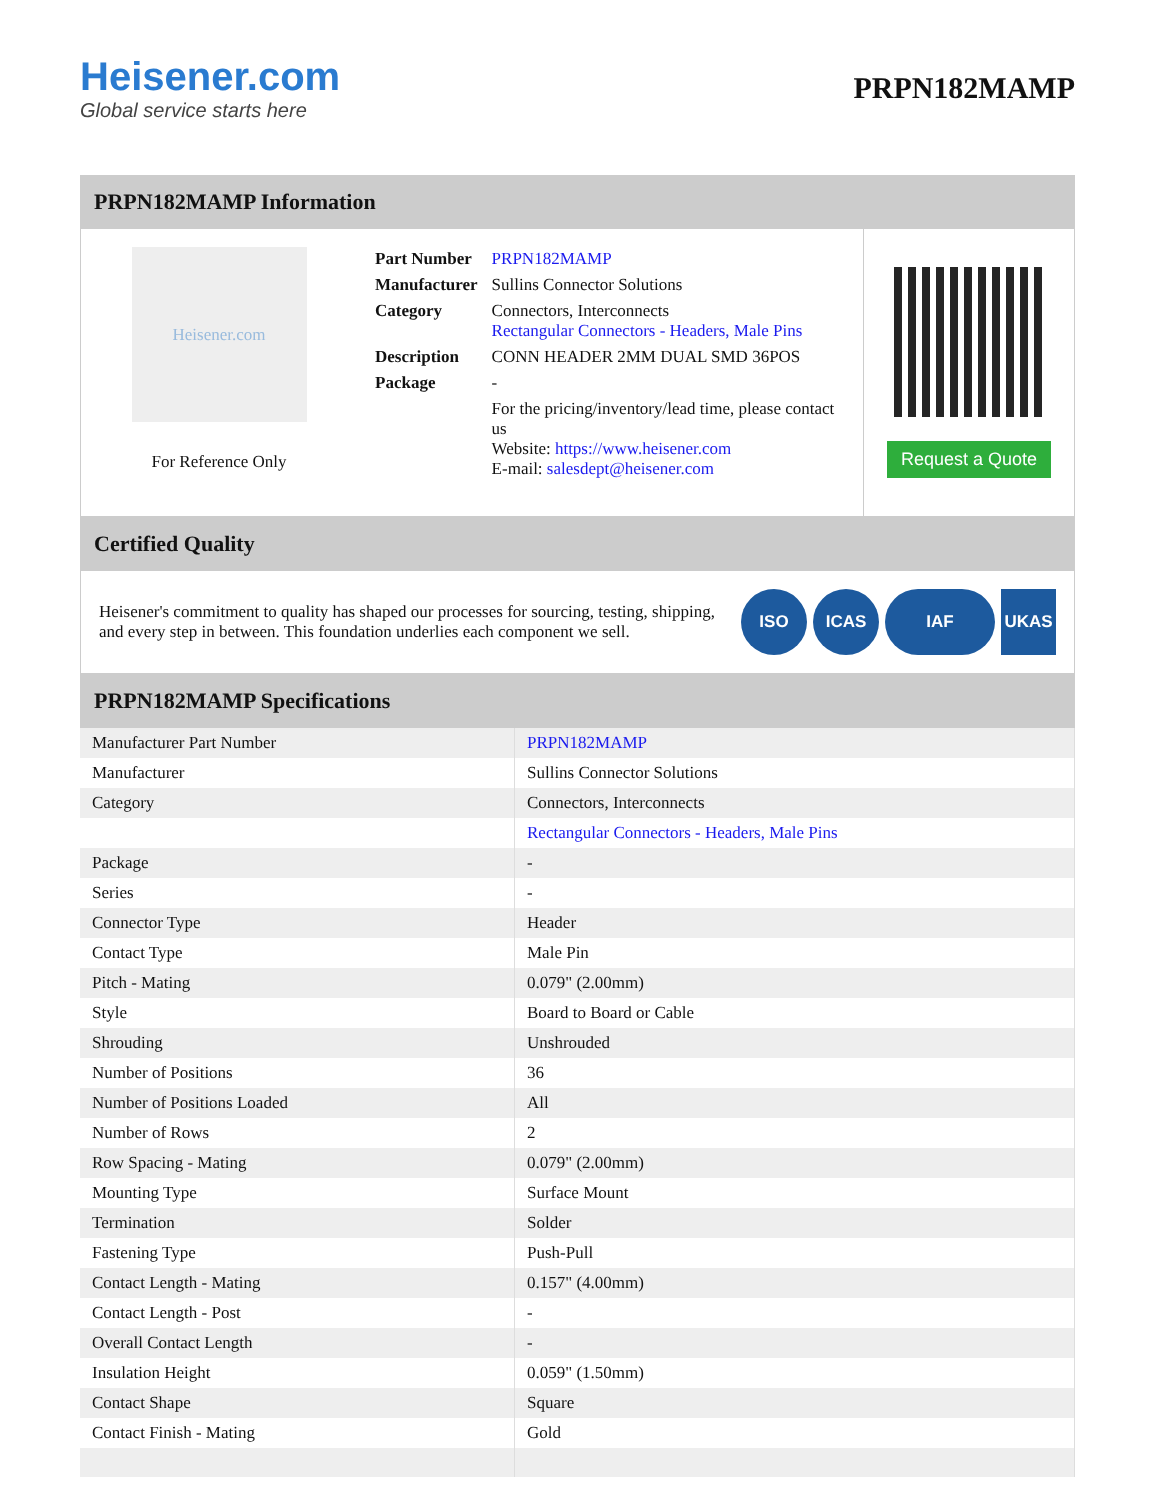Heisener.com
Global service starts here
PRPN182MAMP
PRPN182MAMP Information
Heisener.com
For Reference Only
| Part Number | PRPN182MAMP |
| Manufacturer | Sullins Connector Solutions |
| Category | Connectors, Interconnects Rectangular Connectors - Headers, Male Pins |
| Description | CONN HEADER 2MM DUAL SMD 36POS |
| Package | - |
| | For the pricing/inventory/lead time, please contact us Website: https://www.heisener.com E-mail: salesdept@heisener.com |
Request a Quote
Certified Quality
Heisener's commitment to quality has shaped our processes for sourcing, testing, shipping, and every step in between. This foundation underlies each component we sell.
ISO ICAS IAF UKAS
PRPN182MAMP Specifications
| Manufacturer Part Number | PRPN182MAMP |
| Manufacturer | Sullins Connector Solutions |
| Category | Connectors, Interconnects |
| | Rectangular Connectors - Headers, Male Pins |
| Package | - |
| Series | - |
| Connector Type | Header |
| Contact Type | Male Pin |
| Pitch - Mating | 0.079" (2.00mm) |
| Style | Board to Board or Cable |
| Shrouding | Unshrouded |
| Number of Positions | 36 |
| Number of Positions Loaded | All |
| Number of Rows | 2 |
| Row Spacing - Mating | 0.079" (2.00mm) |
| Mounting Type | Surface Mount |
| Termination | Solder |
| Fastening Type | Push-Pull |
| Contact Length - Mating | 0.157" (4.00mm) |
| Contact Length - Post | - |
| Overall Contact Length | - |
| Insulation Height | 0.059" (1.50mm) |
| Contact Shape | Square |
| Contact Finish - Mating | Gold |